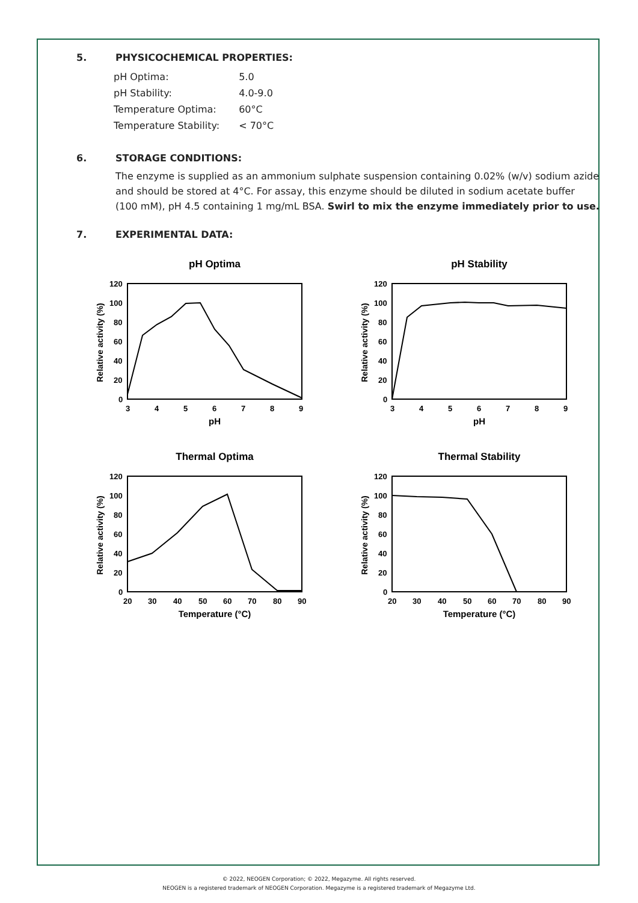5. PHYSICOCHEMICAL PROPERTIES:
| pH Optima: | 5.0 |
| pH Stability: | 4.0-9.0 |
| Temperature Optima: | 60°C |
| Temperature Stability: | < 70°C |
6. STORAGE CONDITIONS:
The enzyme is supplied as an ammonium sulphate suspension containing 0.02% (w/v) sodium azide and should be stored at 4°C. For assay, this enzyme should be diluted in sodium acetate buffer (100 mM), pH 4.5 containing 1 mg/mL BSA. Swirl to mix the enzyme immediately prior to use.
7. EXPERIMENTAL DATA:
pH Optima
Relative activity (%)
120
100
80
60
40
20
0
3
4
5
6
7
8
9
pH
pH Stability
Relative activity (%)
120
100
80
60
40
20
0
3
4
5
6
7
8
9
pH
Thermal Optima
Relative activity (%)
120
100
80
60
40
20
0
20
30
40
50
60
70
80
90
Temperature (°C)
Thermal Stability
Relative activity (%)
120
100
80
60
40
20
0
20
30
40
50
60
70
80
90
Temperature (°C)
© 2022, NEOGEN Corporation; © 2022, Megazyme. All rights reserved.
NEOGEN is a registered trademark of NEOGEN Corporation. Megazyme is a registered trademark of Megazyme Ltd.